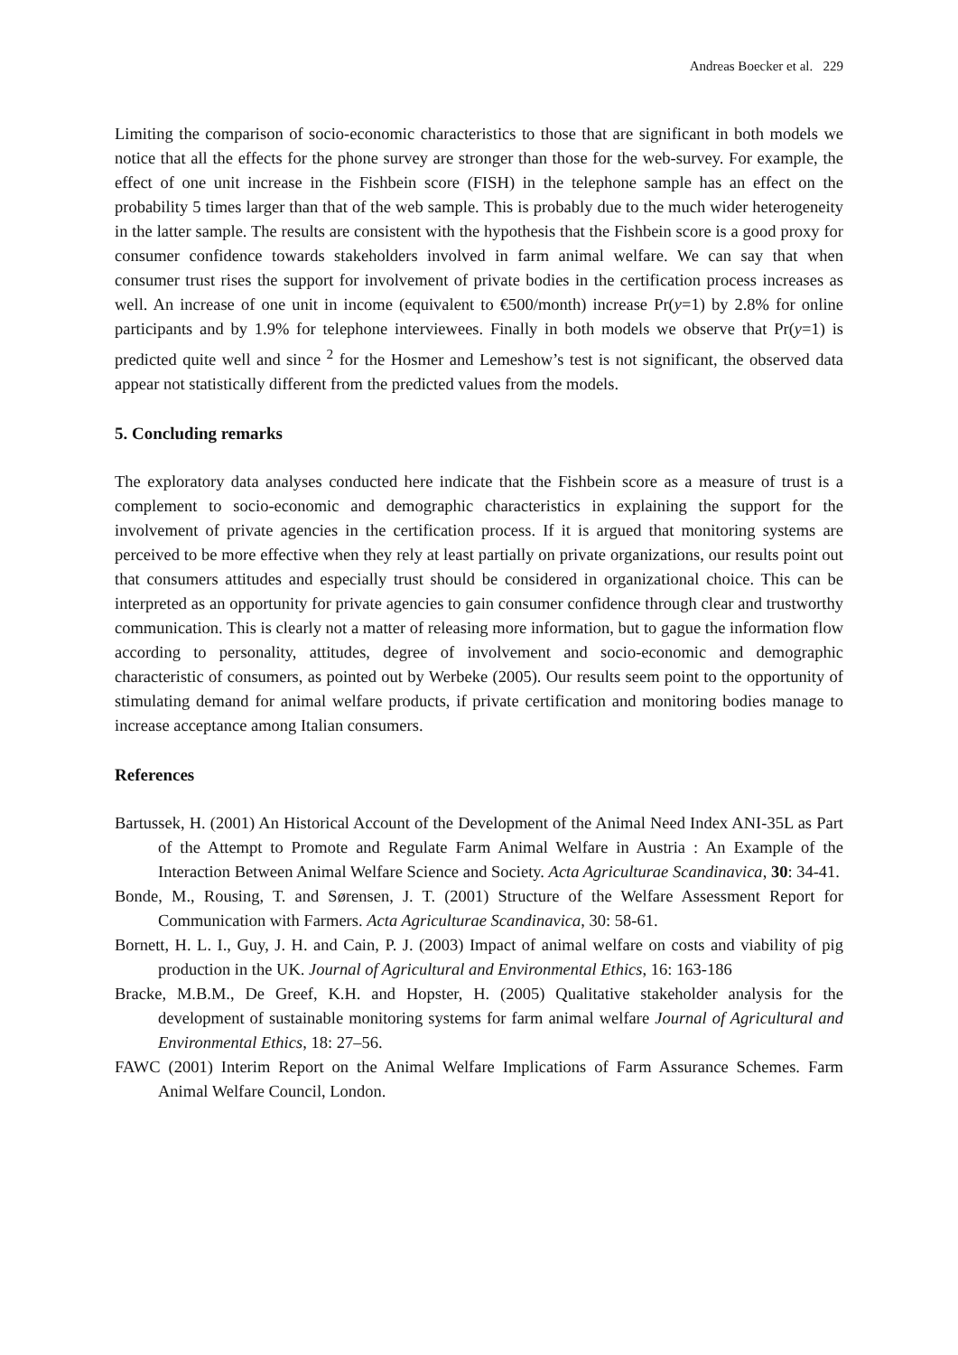Andreas Boecker et al. 229
Limiting the comparison of socio-economic characteristics to those that are significant in both models we notice that all the effects for the phone survey are stronger than those for the web-survey. For example, the effect of one unit increase in the Fishbein score (FISH) in the telephone sample has an effect on the probability 5 times larger than that of the web sample. This is probably due to the much wider heterogeneity in the latter sample. The results are consistent with the hypothesis that the Fishbein score is a good proxy for consumer confidence towards stakeholders involved in farm animal welfare. We can say that when consumer trust rises the support for involvement of private bodies in the certification process increases as well. An increase of one unit in income (equivalent to €500/month) increase Pr(y=1) by 2.8% for online participants and by 1.9% for telephone interviewees. Finally in both models we observe that Pr(y=1) is predicted quite well and since <sup>2</sup> for the Hosmer and Lemeshow’s test is not significant, the observed data appear not statistically different from the predicted values from the models.
5. Concluding remarks
The exploratory data analyses conducted here indicate that the Fishbein score as a measure of trust is a complement to socio-economic and demographic characteristics in explaining the support for the involvement of private agencies in the certification process. If it is argued that monitoring systems are perceived to be more effective when they rely at least partially on private organizations, our results point out that consumers attitudes and especially trust should be considered in organizational choice. This can be interpreted as an opportunity for private agencies to gain consumer confidence through clear and trustworthy communication. This is clearly not a matter of releasing more information, but to gague the information flow according to personality, attitudes, degree of involvement and socio-economic and demographic characteristic of consumers, as pointed out by Werbeke (2005). Our results seem point to the opportunity of stimulating demand for animal welfare products, if private certification and monitoring bodies manage to increase acceptance among Italian consumers.
References
Bartussek, H. (2001) An Historical Account of the Development of the Animal Need Index ANI-35L as Part of the Attempt to Promote and Regulate Farm Animal Welfare in Austria : An Example of the Interaction Between Animal Welfare Science and Society. Acta Agriculturae Scandinavica, 30: 34-41.
Bonde, M., Rousing, T. and Sørensen, J. T. (2001) Structure of the Welfare Assessment Report for Communication with Farmers. Acta Agriculturae Scandinavica, 30: 58-61.
Bornett, H. L. I., Guy, J. H. and Cain, P. J. (2003) Impact of animal welfare on costs and viability of pig production in the UK. Journal of Agricultural and Environmental Ethics, 16: 163-186
Bracke, M.B.M., De Greef, K.H. and Hopster, H. (2005) Qualitative stakeholder analysis for the development of sustainable monitoring systems for farm animal welfare Journal of Agricultural and Environmental Ethics, 18: 27–56.
FAWC (2001) Interim Report on the Animal Welfare Implications of Farm Assurance Schemes. Farm Animal Welfare Council, London.